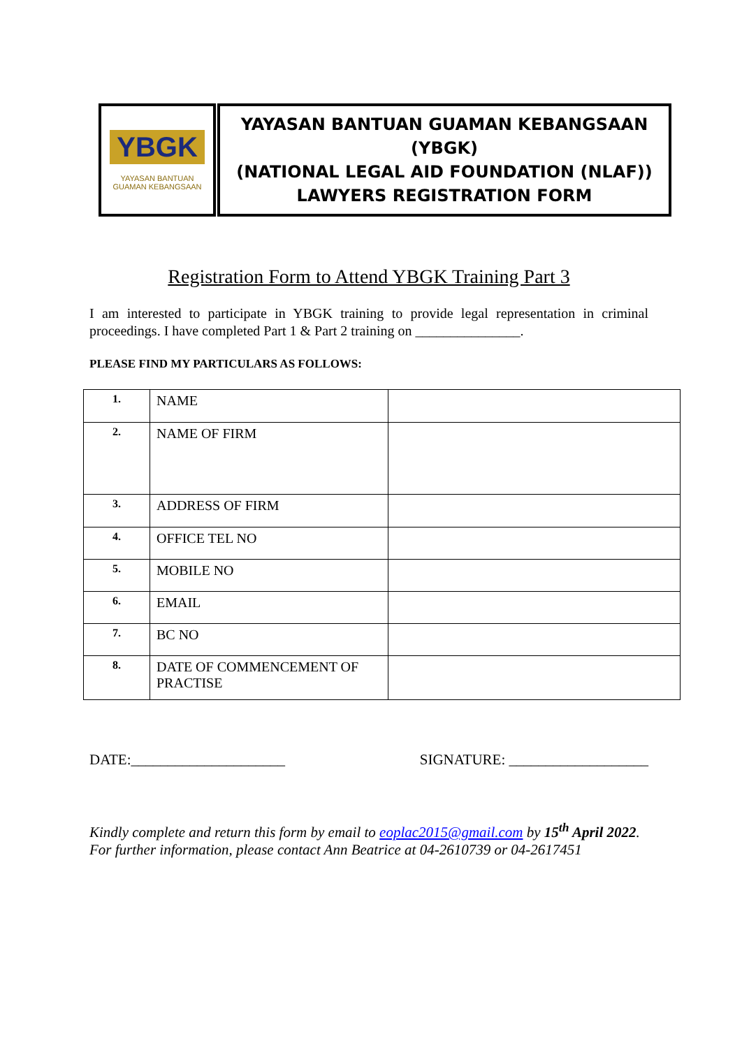YBGK
YAYASAN BANTUAN
GUAMAN KEBANGSAAN
YAYASAN BANTUAN GUAMAN KEBANGSAAN (YBGK)
(NATIONAL LEGAL AID FOUNDATION (NLAF))
LAWYERS REGISTRATION FORM
Registration Form to Attend YBGK Training Part 3
I am interested to participate in YBGK training to provide legal representation in criminal proceedings. I have completed Part 1 & Part 2 training on _______________.
PLEASE FIND MY PARTICULARS AS FOLLOWS:
| 1. | NAME | |
| 2. | NAME OF FIRM | |
| 3. | ADDRESS OF FIRM | |
| 4. | OFFICE TEL NO | |
| 5. | MOBILE NO | |
| 6. | EMAIL | |
| 7. | BC NO | |
| 8. | DATE OF COMMENCEMENT OF PRACTISE | |
DATE:_____________________ SIGNATURE: ___________________
Kindly complete and return this form by email to eoplac2015@gmail.com by 15<sup>th</sup> April 2022.
For further information, please contact Ann Beatrice at 04-2610739 or 04-2617451